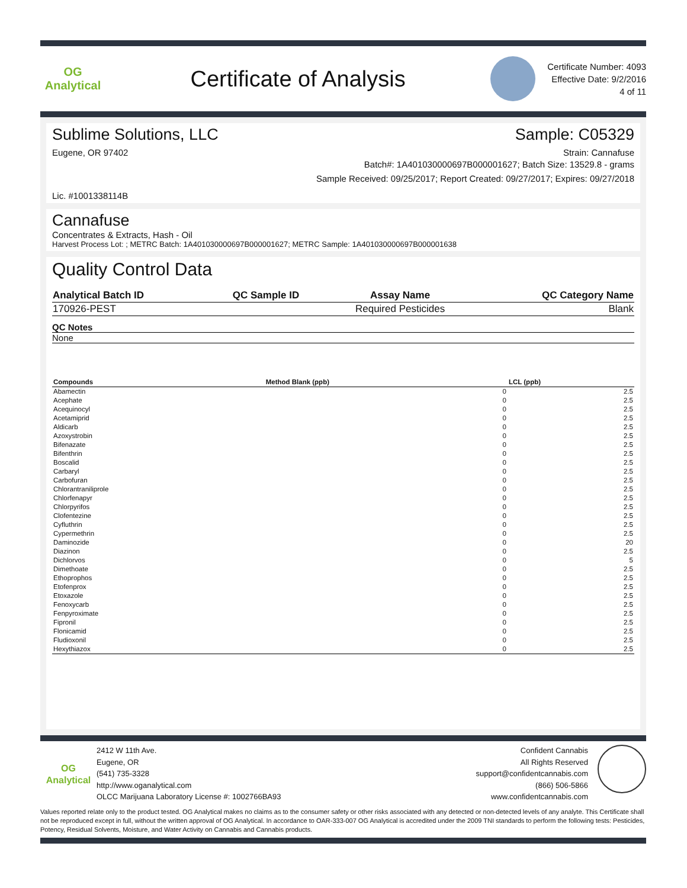OG Analytical
Certificate of Analysis
Certificate Number: 4093
Effective Date: 9/2/2016
4 of 11
Sublime Solutions, LLC Sample: C05329
Eugene, OR 97402 Strain: Cannafuse
Batch#: 1A401030000697B000001627; Batch Size: 13529.8 - grams
Sample Received: 09/25/2017; Report Created: 09/27/2017; Expires: 09/27/2018
Lic. #1001338114B
Cannafuse
Concentrates & Extracts, Hash - Oil
Harvest Process Lot: ; METRC Batch: 1A401030000697B000001627; METRC Sample: 1A401030000697B000001638
Quality Control Data
| Analytical Batch ID | QC Sample ID | Assay Name | QC Category Name |
| --- | --- | --- | --- |
| 170926-PEST | | Required Pesticides | Blank |
QC Notes
None
| Compounds | Method Blank (ppb) | LCL (ppb) |
| --- | --- | --- |
| Abamectin | 0 | 2.5 |
| Acephate | 0 | 2.5 |
| Acequinocyl | 0 | 2.5 |
| Acetamiprid | 0 | 2.5 |
| Aldicarb | 0 | 2.5 |
| Azoxystrobin | 0 | 2.5 |
| Bifenazate | 0 | 2.5 |
| Bifenthrin | 0 | 2.5 |
| Boscalid | 0 | 2.5 |
| Carbaryl | 0 | 2.5 |
| Carbofuran | 0 | 2.5 |
| Chlorantraniliprole | 0 | 2.5 |
| Chlorfenapyr | 0 | 2.5 |
| Chlorpyrifos | 0 | 2.5 |
| Clofentezine | 0 | 2.5 |
| Cyfluthrin | 0 | 2.5 |
| Cypermethrin | 0 | 2.5 |
| Daminozide | 0 | 20 |
| Diazinon | 0 | 2.5 |
| Dichlorvos | 0 | 5 |
| Dimethoate | 0 | 2.5 |
| Ethoprophos | 0 | 2.5 |
| Etofenprox | 0 | 2.5 |
| Etoxazole | 0 | 2.5 |
| Fenoxycarb | 0 | 2.5 |
| Fenpyroximate | 0 | 2.5 |
| Fipronil | 0 | 2.5 |
| Flonicamid | 0 | 2.5 |
| Fludioxonil | 0 | 2.5 |
| Hexythiazox | 0 | 2.5 |
OG Analytical
2412 W 11th Ave.
Eugene, OR
(541) 735-3328
http://www.oganalytical.com
OLCC Marijuana Laboratory License #: 1002766BA93
Confident Cannabis
All Rights Reserved
support@confidentcannabis.com
(866) 506-5866
www.confidentcannabis.com
Values reported relate only to the product tested. OG Analytical makes no claims as to the consumer safety or other risks associated with any detected or non-detected levels of any analyte. This Certificate shall not be reproduced except in full, without the written approval of OG Analytical. In accordance to OAR-333-007 OG Analytical is accredited under the 2009 TNI standards to perform the following tests: Pesticides, Potency, Residual Solvents, Moisture, and Water Activity on Cannabis and Cannabis products.